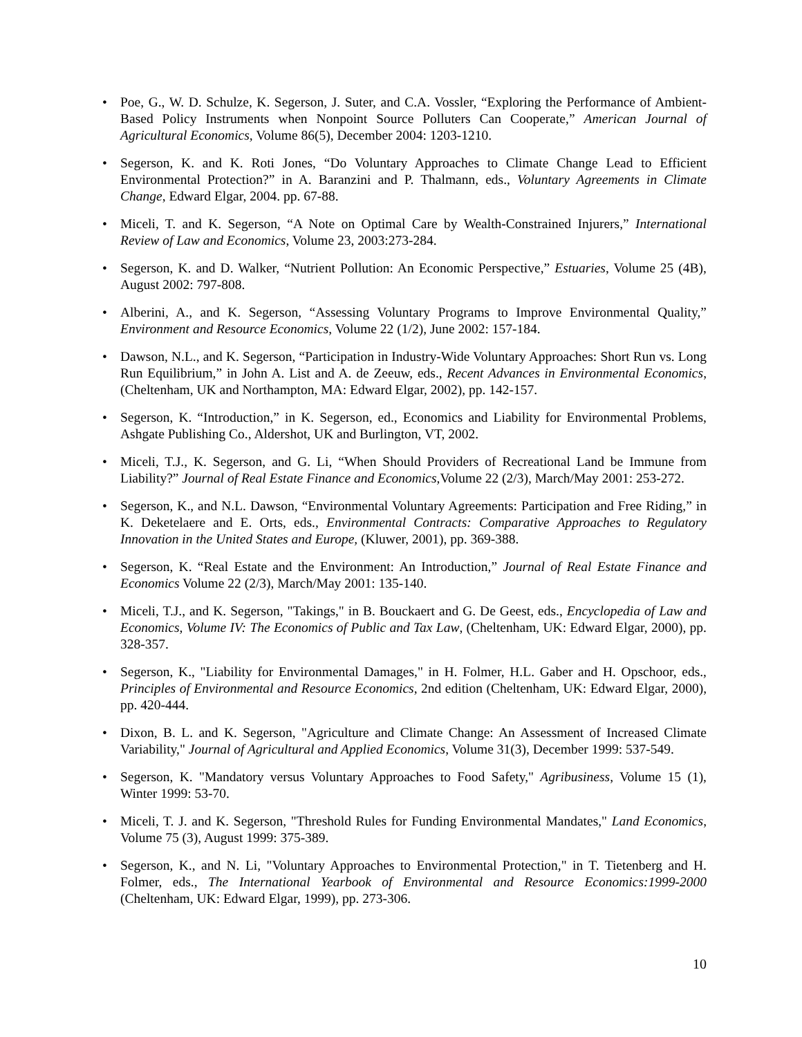• Poe, G., W. D. Schulze, K. Segerson, J. Suter, and C.A. Vossler, “Exploring the Performance of Ambient-Based Policy Instruments when Nonpoint Source Polluters Can Cooperate,” American Journal of Agricultural Economics, Volume 86(5), December 2004: 1203-1210.
• Segerson, K. and K. Roti Jones, “Do Voluntary Approaches to Climate Change Lead to Efficient Environmental Protection?” in A. Baranzini and P. Thalmann, eds., Voluntary Agreements in Climate Change, Edward Elgar, 2004. pp. 67-88.
• Miceli, T. and K. Segerson, “A Note on Optimal Care by Wealth-Constrained Injurers,” International Review of Law and Economics, Volume 23, 2003:273-284.
• Segerson, K. and D. Walker, “Nutrient Pollution: An Economic Perspective,” Estuaries, Volume 25 (4B), August 2002: 797-808.
• Alberini, A., and K. Segerson, “Assessing Voluntary Programs to Improve Environmental Quality,” Environment and Resource Economics, Volume 22 (1/2), June 2002: 157-184.
• Dawson, N.L., and K. Segerson, “Participation in Industry-Wide Voluntary Approaches: Short Run vs. Long Run Equilibrium,” in John A. List and A. de Zeeuw, eds., Recent Advances in Environmental Economics, (Cheltenham, UK and Northampton, MA: Edward Elgar, 2002), pp. 142-157.
• Segerson, K. “Introduction,” in K. Segerson, ed., Economics and Liability for Environmental Problems, Ashgate Publishing Co., Aldershot, UK and Burlington, VT, 2002.
• Miceli, T.J., K. Segerson, and G. Li, “When Should Providers of Recreational Land be Immune from Liability?” Journal of Real Estate Finance and Economics, Volume 22 (2/3), March/May 2001: 253-272.
• Segerson, K., and N.L. Dawson, “Environmental Voluntary Agreements: Participation and Free Riding,” in K. Deketelaere and E. Orts, eds., Environmental Contracts: Comparative Approaches to Regulatory Innovation in the United States and Europe, (Kluwer, 2001), pp. 369-388.
• Segerson, K. “Real Estate and the Environment: An Introduction,” Journal of Real Estate Finance and Economics Volume 22 (2/3), March/May 2001: 135-140.
• Miceli, T.J., and K. Segerson, "Takings," in B. Bouckaert and G. De Geest, eds., Encyclopedia of Law and Economics, Volume IV: The Economics of Public and Tax Law, (Cheltenham, UK: Edward Elgar, 2000), pp. 328-357.
• Segerson, K., "Liability for Environmental Damages," in H. Folmer, H.L. Gaber and H. Opschoor, eds., Principles of Environmental and Resource Economics, 2nd edition (Cheltenham, UK: Edward Elgar, 2000), pp. 420-444.
• Dixon, B. L. and K. Segerson, "Agriculture and Climate Change: An Assessment of Increased Climate Variability," Journal of Agricultural and Applied Economics, Volume 31(3), December 1999: 537-549.
• Segerson, K. "Mandatory versus Voluntary Approaches to Food Safety," Agribusiness, Volume 15 (1), Winter 1999: 53-70.
• Miceli, T. J. and K. Segerson, "Threshold Rules for Funding Environmental Mandates," Land Economics, Volume 75 (3), August 1999: 375-389.
• Segerson, K., and N. Li, "Voluntary Approaches to Environmental Protection," in T. Tietenberg and H. Folmer, eds., The International Yearbook of Environmental and Resource Economics:1999-2000 (Cheltenham, UK: Edward Elgar, 1999), pp. 273-306.
10